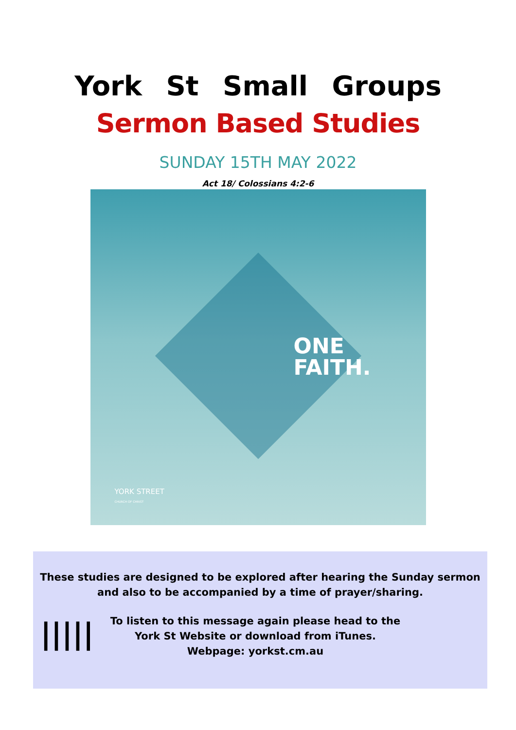York St Small Groups
Sermon Based Studies
SUNDAY 15TH MAY 2022
Act 18/ Colossians 4:2-6
ONE
FAITH.
YORK STREET
CHURCH OF CHRIST
These studies are designed to be explored after hearing the Sunday sermon and also to be accompanied by a time of prayer/sharing.
|||||
To listen to this message again please head to the York St Website or download from iTunes.
Webpage: yorkst.cm.au